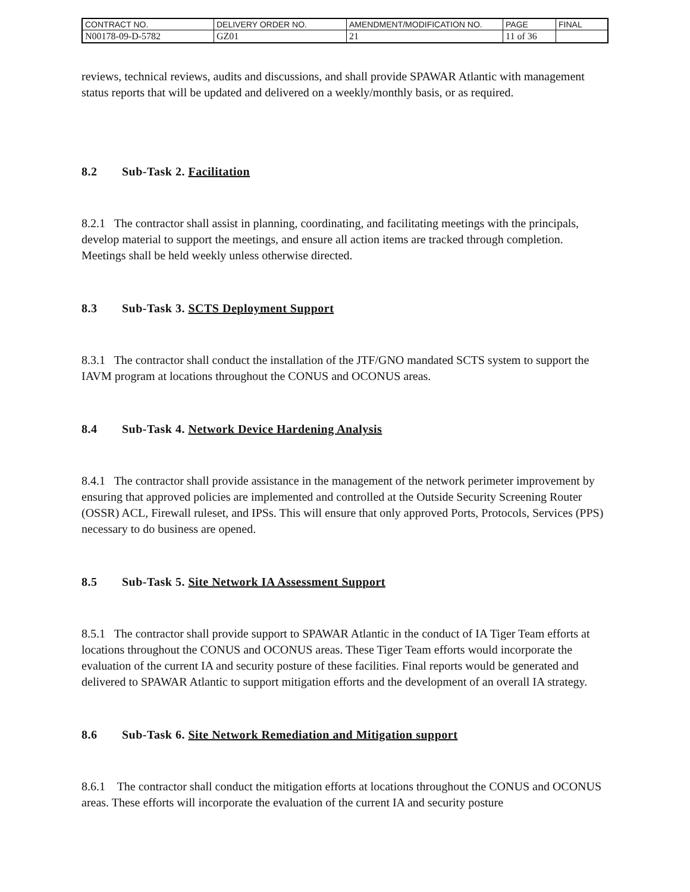| CONTRACT NO. | DELIVERY ORDER NO. | AMENDMENT/MODIFICATION NO. | PAGE | FINAL |
| N00178-09-D-5782 | GZ01 | 21 | 11 of 36 | |
reviews, technical reviews, audits and discussions, and shall provide SPAWAR Atlantic with management status reports that will be updated and delivered on a weekly/monthly basis, or as required.
8.2 Sub-Task 2. Facilitation
8.2.1 The contractor shall assist in planning, coordinating, and facilitating meetings with the principals, develop material to support the meetings, and ensure all action items are tracked through completion. Meetings shall be held weekly unless otherwise directed.
8.3 Sub-Task 3. SCTS Deployment Support
8.3.1 The contractor shall conduct the installation of the JTF/GNO mandated SCTS system to support the IAVM program at locations throughout the CONUS and OCONUS areas.
8.4 Sub-Task 4. Network Device Hardening Analysis
8.4.1 The contractor shall provide assistance in the management of the network perimeter improvement by ensuring that approved policies are implemented and controlled at the Outside Security Screening Router (OSSR) ACL, Firewall ruleset, and IPSs. This will ensure that only approved Ports, Protocols, Services (PPS) necessary to do business are opened.
8.5 Sub-Task 5. Site Network IA Assessment Support
8.5.1 The contractor shall provide support to SPAWAR Atlantic in the conduct of IA Tiger Team efforts at locations throughout the CONUS and OCONUS areas. These Tiger Team efforts would incorporate the evaluation of the current IA and security posture of these facilities. Final reports would be generated and delivered to SPAWAR Atlantic to support mitigation efforts and the development of an overall IA strategy.
8.6 Sub-Task 6. Site Network Remediation and Mitigation support
8.6.1 The contractor shall conduct the mitigation efforts at locations throughout the CONUS and OCONUS areas. These efforts will incorporate the evaluation of the current IA and security posture